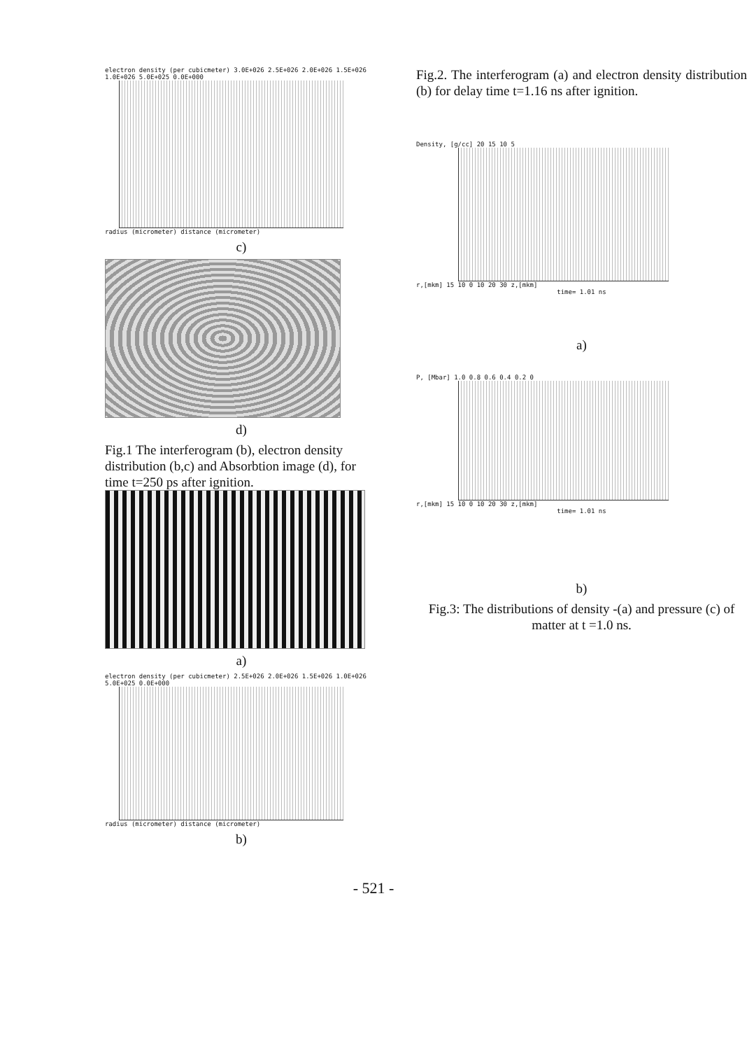electron density (per cubicmeter) 3.0E+026 2.5E+026 2.0E+026 1.5E+026 1.0E+026 5.0E+025 0.0E+000
radius (micrometer) distance (micrometer)
c)
d)
Fig.1 The interferogram (b), electron density distribution (b,c) and Absorbtion image (d), for time t=250 ps after ignition.
a)
electron density (per cubicmeter) 2.5E+026 2.0E+026 1.5E+026 1.0E+026 5.0E+025 0.0E+000
radius (micrometer) distance (micrometer)
b)
Fig.2. The interferogram (a) and electron density distribution (b) for delay time t=1.16 ns after ignition.
Density, [g/cc] 20 15 10 5
r,[mkm] 15 10 0 10 20 30 z,[mkm]
time= 1.01 ns
a)
P, [Mbar] 1.0 0.8 0.6 0.4 0.2 0
r,[mkm] 15 10 0 10 20 30 z,[mkm]
time= 1.01 ns
b)
Fig.3: The distributions of density -(a) and pressure (c) of matter at t =1.0 ns.
- 521 -